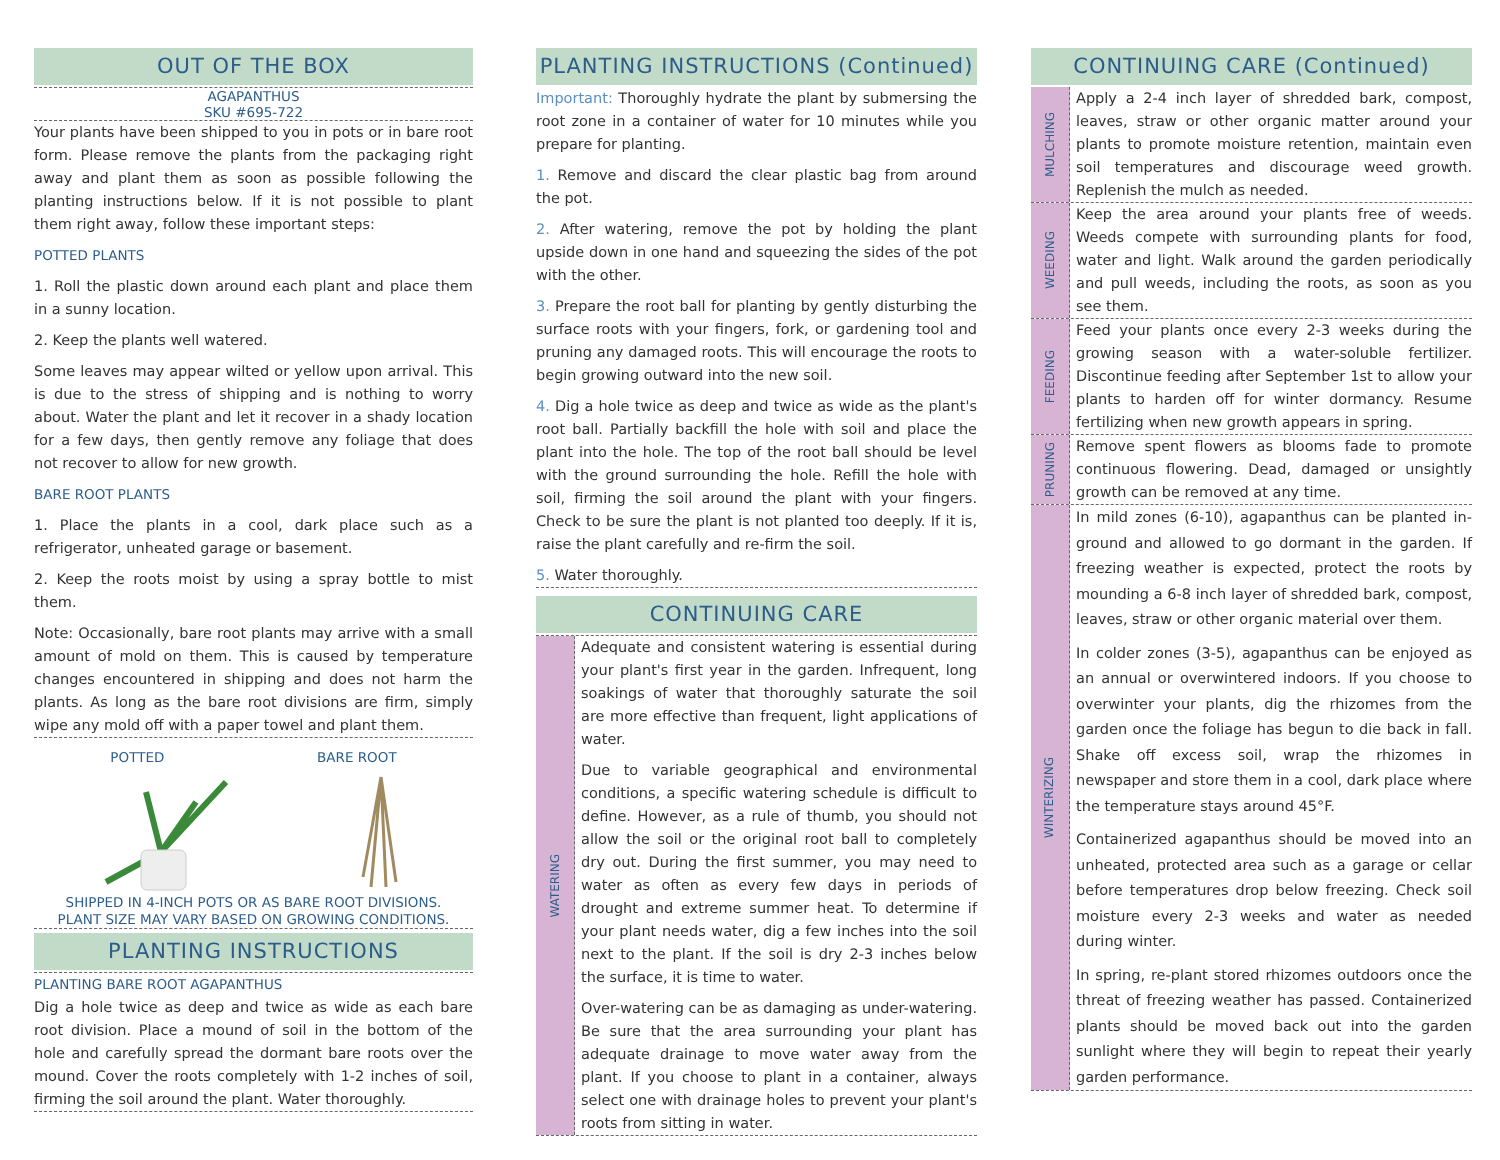OUT OF THE BOX
AGAPANTHUS
SKU #695-722
Your plants have been shipped to you in pots or in bare root form. Please remove the plants from the packaging right away and plant them as soon as possible following the planting instructions below. If it is not possible to plant them right away, follow these important steps:
POTTED PLANTS
1. Roll the plastic down around each plant and place them in a sunny location.
2. Keep the plants well watered.
Some leaves may appear wilted or yellow upon arrival. This is due to the stress of shipping and is nothing to worry about. Water the plant and let it recover in a shady location for a few days, then gently remove any foliage that does not recover to allow for new growth.
BARE ROOT PLANTS
1. Place the plants in a cool, dark place such as a refrigerator, unheated garage or basement.
2. Keep the roots moist by using a spray bottle to mist them.
Note: Occasionally, bare root plants may arrive with a small amount of mold on them. This is caused by temperature changes encountered in shipping and does not harm the plants. As long as the bare root divisions are firm, simply wipe any mold off with a paper towel and plant them.
POTTED BARE ROOT
SHIPPED IN 4-INCH POTS OR AS BARE ROOT DIVISIONS.
PLANT SIZE MAY VARY BASED ON GROWING CONDITIONS.
PLANTING INSTRUCTIONS
PLANTING BARE ROOT AGAPANTHUS
Dig a hole twice as deep and twice as wide as each bare root division. Place a mound of soil in the bottom of the hole and carefully spread the dormant bare roots over the mound. Cover the roots completely with 1-2 inches of soil, firming the soil around the plant. Water thoroughly.
PLANTING INSTRUCTIONS (Continued)
Important: Thoroughly hydrate the plant by submersing the root zone in a container of water for 10 minutes while you prepare for planting.
1. Remove and discard the clear plastic bag from around the pot.
2. After watering, remove the pot by holding the plant upside down in one hand and squeezing the sides of the pot with the other.
3. Prepare the root ball for planting by gently disturbing the surface roots with your fingers, fork, or gardening tool and pruning any damaged roots. This will encourage the roots to begin growing outward into the new soil.
4. Dig a hole twice as deep and twice as wide as the plant's root ball. Partially backfill the hole with soil and place the plant into the hole. The top of the root ball should be level with the ground surrounding the hole. Refill the hole with soil, firming the soil around the plant with your fingers. Check to be sure the plant is not planted too deeply. If it is, raise the plant carefully and re-firm the soil.
5. Water thoroughly.
CONTINUING CARE
WATERING
Adequate and consistent watering is essential during your plant's first year in the garden. Infrequent, long soakings of water that thoroughly saturate the soil are more effective than frequent, light applications of water.
Due to variable geographical and environmental conditions, a specific watering schedule is difficult to define. However, as a rule of thumb, you should not allow the soil or the original root ball to completely dry out. During the first summer, you may need to water as often as every few days in periods of drought and extreme summer heat. To determine if your plant needs water, dig a few inches into the soil next to the plant. If the soil is dry 2-3 inches below the surface, it is time to water.
Over-watering can be as damaging as under-watering. Be sure that the area surrounding your plant has adequate drainage to move water away from the plant. If you choose to plant in a container, always select one with drainage holes to prevent your plant's roots from sitting in water.
CONTINUING CARE (Continued)
MULCHING
Apply a 2-4 inch layer of shredded bark, compost, leaves, straw or other organic matter around your plants to promote moisture retention, maintain even soil temperatures and discourage weed growth. Replenish the mulch as needed.
WEEDING
Keep the area around your plants free of weeds. Weeds compete with surrounding plants for food, water and light. Walk around the garden periodically and pull weeds, including the roots, as soon as you see them.
FEEDING
Feed your plants once every 2-3 weeks during the growing season with a water-soluble fertilizer. Discontinue feeding after September 1st to allow your plants to harden off for winter dormancy. Resume fertilizing when new growth appears in spring.
PRUNING
Remove spent flowers as blooms fade to promote continuous flowering. Dead, damaged or unsightly growth can be removed at any time.
WINTERIZING
In mild zones (6-10), agapanthus can be planted in-ground and allowed to go dormant in the garden. If freezing weather is expected, protect the roots by mounding a 6-8 inch layer of shredded bark, compost, leaves, straw or other organic material over them.
In colder zones (3-5), agapanthus can be enjoyed as an annual or overwintered indoors. If you choose to overwinter your plants, dig the rhizomes from the garden once the foliage has begun to die back in fall. Shake off excess soil, wrap the rhizomes in newspaper and store them in a cool, dark place where the temperature stays around 45°F.
Containerized agapanthus should be moved into an unheated, protected area such as a garage or cellar before temperatures drop below freezing. Check soil moisture every 2-3 weeks and water as needed during winter.
In spring, re-plant stored rhizomes outdoors once the threat of freezing weather has passed. Containerized plants should be moved back out into the garden sunlight where they will begin to repeat their yearly garden performance.